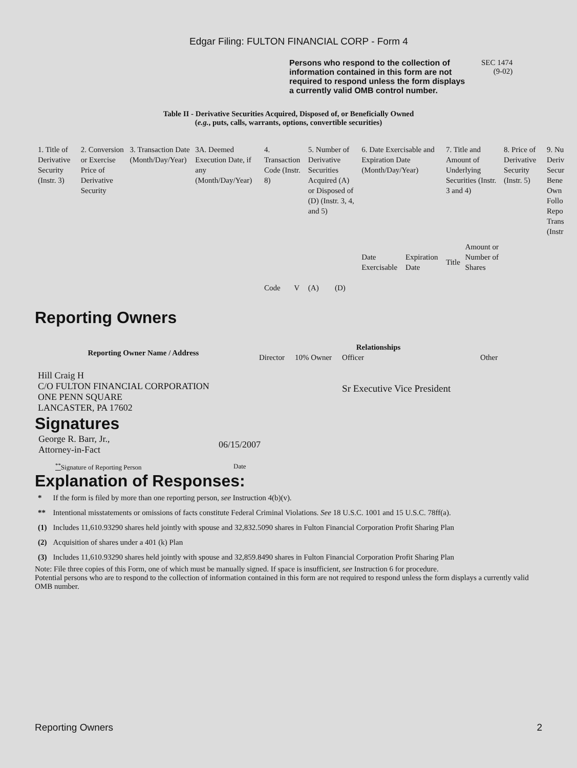Edgar Filing: FULTON FINANCIAL CORP - Form 4
Persons who respond to the collection of information contained in this form are not required to respond unless the form displays a currently valid OMB control number.
SEC 1474
(9-02)
Table II - Derivative Securities Acquired, Disposed of, or Beneficially Owned
(e.g., puts, calls, warrants, options, convertible securities)
| 1. Title of Derivative Security (Instr. 3) | 2. Conversion or Exercise Price of Derivative Security | 3. Transaction Date (Month/Day/Year) | 3A. Deemed Execution Date, if any (Month/Day/Year) | 4. Transaction Code (Instr. 8) | | 5. Number of Derivative Securities Acquired (A) or Disposed of (D) (Instr. 3, 4, and 5) | | 6. Date Exercisable and Expiration Date (Month/Day/Year) | | 7. Title and Amount of Underlying Securities (Instr. 3 and 4) | | 8. Price of Derivative Security (Instr. 5) | 9. Nu Deriv Secur Bene Own Follo Repo Trans (Instr |
| | | | | Code | V | (A) | (D) | Date Exercisable | Expiration Date | Title | Amount or Number of Shares | | |
Reporting Owners
| Reporting Owner Name / Address | Relationships | | | |
| --- | --- | --- | --- | --- |
| | Director | 10% Owner | Officer | Other |
| Hill Craig H C/O FULTON FINANCIAL CORPORATION ONE PENN SQUARE LANCASTER, PA 17602 | | | Sr Executive Vice President | |
Signatures
| George R. Barr, Jr., Attorney-in-Fact | 06/15/2007 |
| <sup>**</sup> Signature of Reporting Person | Date |
Explanation of Responses:
| * | If the form is filed by more than one reporting person, see Instruction 4(b)(v). |
| ** | Intentional misstatements or omissions of facts constitute Federal Criminal Violations. See 18 U.S.C. 1001 and 15 U.S.C. 78ff(a). |
| (1) | Includes 11,610.93290 shares held jointly with spouse and 32,832.5090 shares in Fulton Financial Corporation Profit Sharing Plan |
| (2) | Acquisition of shares under a 401 (k) Plan |
| (3) | Includes 11,610.93290 shares held jointly with spouse and 32,859.8490 shares in Fulton Financial Corporation Profit Sharing Plan |
Note: File three copies of this Form, one of which must be manually signed. If space is insufficient, see Instruction 6 for procedure.
Potential persons who are to respond to the collection of information contained in this form are not required to respond unless the form displays a currently valid OMB number.
Reporting Owners 2